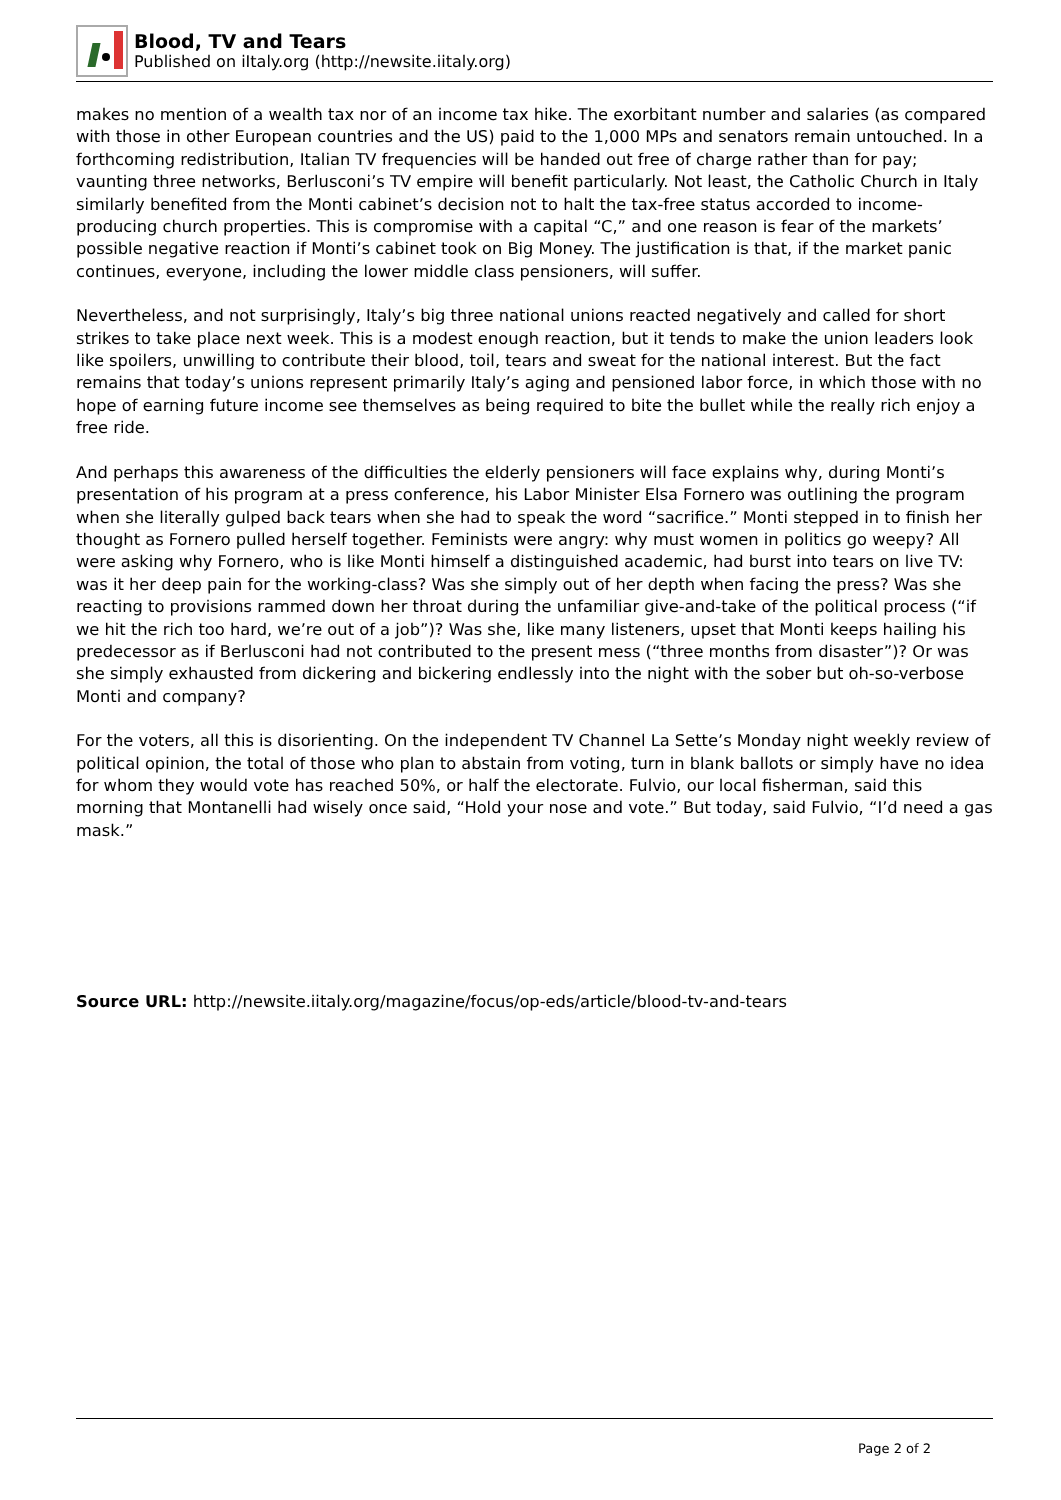Blood, TV and Tears
Published on iItaly.org (http://newsite.iitaly.org)
makes no mention of a wealth tax nor of an income tax hike. The exorbitant number and salaries (as compared with those in other European countries and the US) paid to the 1,000 MPs and senators remain untouched. In a forthcoming redistribution, Italian TV frequencies will be handed out free of charge rather than for pay; vaunting three networks, Berlusconi’s TV empire will benefit particularly. Not least, the Catholic Church in Italy similarly benefited from the Monti cabinet’s decision not to halt the tax-free status accorded to income-producing church properties. This is compromise with a capital “C,” and one reason is fear of the markets’ possible negative reaction if Monti’s cabinet took on Big Money. The justification is that, if the market panic continues, everyone, including the lower middle class pensioners, will suffer.
Nevertheless, and not surprisingly, Italy’s big three national unions reacted negatively and called for short strikes to take place next week. This is a modest enough reaction, but it tends to make the union leaders look like spoilers, unwilling to contribute their blood, toil, tears and sweat for the national interest. But the fact remains that today’s unions represent primarily Italy’s aging and pensioned labor force, in which those with no hope of earning future income see themselves as being required to bite the bullet while the really rich enjoy a free ride.
And perhaps this awareness of the difficulties the elderly pensioners will face explains why, during Monti’s presentation of his program at a press conference, his Labor Minister Elsa Fornero was outlining the program when she literally gulped back tears when she had to speak the word “sacrifice.” Monti stepped in to finish her thought as Fornero pulled herself together. Feminists were angry: why must women in politics go weepy? All were asking why Fornero, who is like Monti himself a distinguished academic, had burst into tears on live TV: was it her deep pain for the working-class? Was she simply out of her depth when facing the press? Was she reacting to provisions rammed down her throat during the unfamiliar give-and-take of the political process (“if we hit the rich too hard, we’re out of a job”)? Was she, like many listeners, upset that Monti keeps hailing his predecessor as if Berlusconi had not contributed to the present mess (“three months from disaster”)? Or was she simply exhausted from dickering and bickering endlessly into the night with the sober but oh-so-verbose Monti and company?
For the voters, all this is disorienting. On the independent TV Channel La Sette’s Monday night weekly review of political opinion, the total of those who plan to abstain from voting, turn in blank ballots or simply have no idea for whom they would vote has reached 50%, or half the electorate. Fulvio, our local fisherman, said this morning that Montanelli had wisely once said, “Hold your nose and vote.” But today, said Fulvio, “I’d need a gas mask.”
Source URL: http://newsite.iitaly.org/magazine/focus/op-eds/article/blood-tv-and-tears
Page 2 of 2